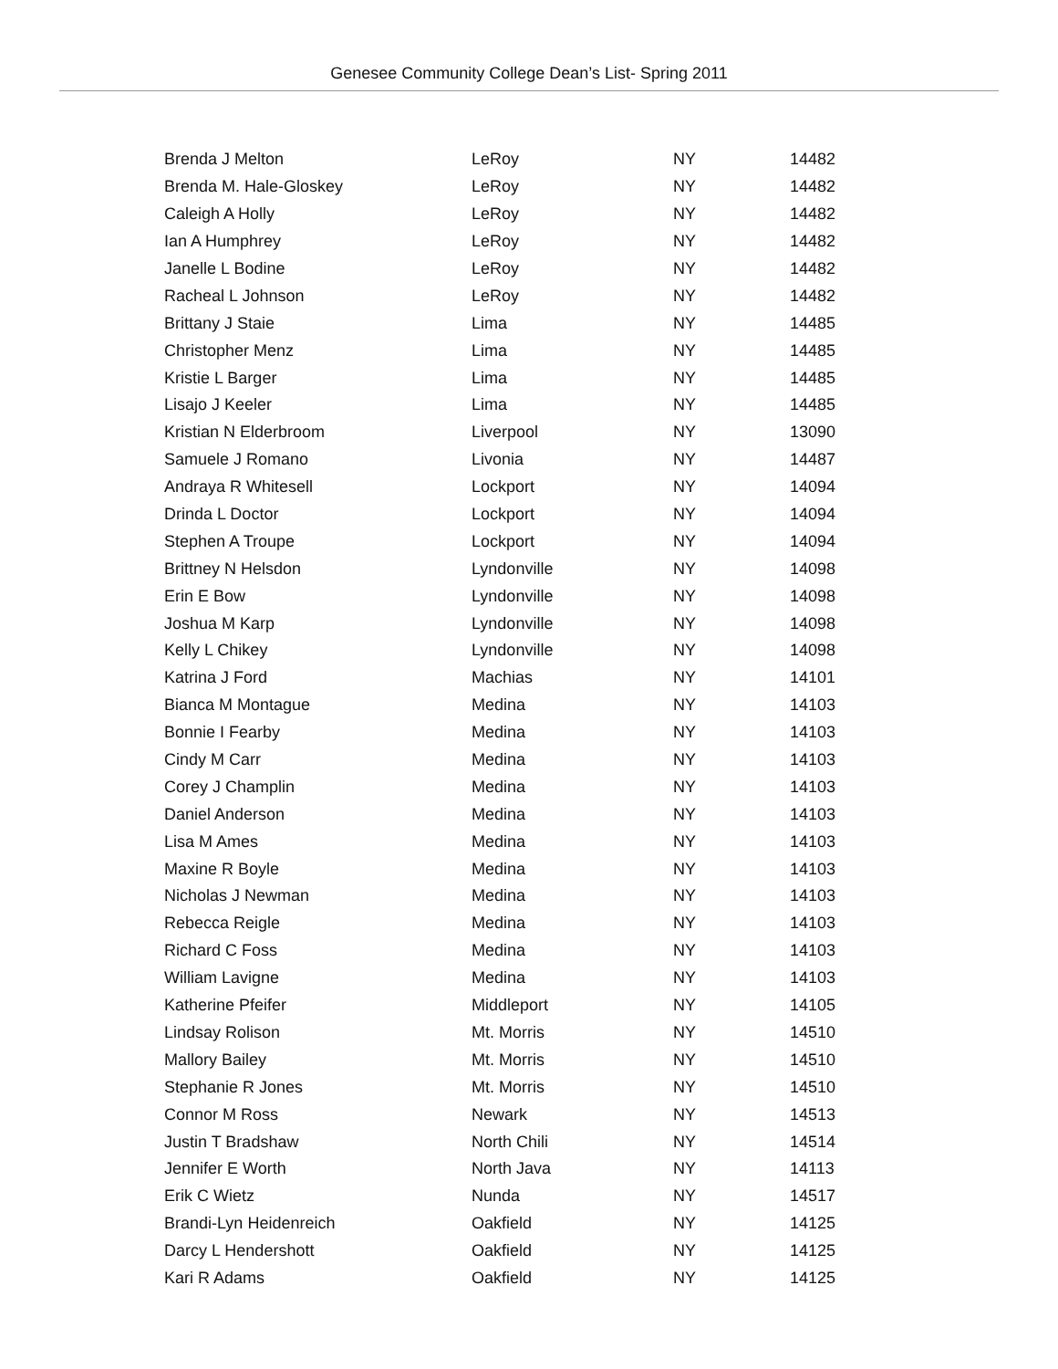Genesee Community College Dean’s List- Spring 2011
| Brenda J Melton | LeRoy | NY | 14482 |
| Brenda M. Hale-Gloskey | LeRoy | NY | 14482 |
| Caleigh A Holly | LeRoy | NY | 14482 |
| Ian A Humphrey | LeRoy | NY | 14482 |
| Janelle L Bodine | LeRoy | NY | 14482 |
| Racheal L Johnson | LeRoy | NY | 14482 |
| Brittany J Staie | Lima | NY | 14485 |
| Christopher Menz | Lima | NY | 14485 |
| Kristie L Barger | Lima | NY | 14485 |
| Lisajo J Keeler | Lima | NY | 14485 |
| Kristian N Elderbroom | Liverpool | NY | 13090 |
| Samuele J Romano | Livonia | NY | 14487 |
| Andraya R Whitesell | Lockport | NY | 14094 |
| Drinda L Doctor | Lockport | NY | 14094 |
| Stephen A Troupe | Lockport | NY | 14094 |
| Brittney N Helsdon | Lyndonville | NY | 14098 |
| Erin E Bow | Lyndonville | NY | 14098 |
| Joshua M Karp | Lyndonville | NY | 14098 |
| Kelly L Chikey | Lyndonville | NY | 14098 |
| Katrina J Ford | Machias | NY | 14101 |
| Bianca M Montague | Medina | NY | 14103 |
| Bonnie I Fearby | Medina | NY | 14103 |
| Cindy M Carr | Medina | NY | 14103 |
| Corey J Champlin | Medina | NY | 14103 |
| Daniel Anderson | Medina | NY | 14103 |
| Lisa M Ames | Medina | NY | 14103 |
| Maxine R Boyle | Medina | NY | 14103 |
| Nicholas J Newman | Medina | NY | 14103 |
| Rebecca Reigle | Medina | NY | 14103 |
| Richard C Foss | Medina | NY | 14103 |
| William Lavigne | Medina | NY | 14103 |
| Katherine Pfeifer | Middleport | NY | 14105 |
| Lindsay Rolison | Mt. Morris | NY | 14510 |
| Mallory Bailey | Mt. Morris | NY | 14510 |
| Stephanie R Jones | Mt. Morris | NY | 14510 |
| Connor M Ross | Newark | NY | 14513 |
| Justin T Bradshaw | North Chili | NY | 14514 |
| Jennifer E Worth | North Java | NY | 14113 |
| Erik C Wietz | Nunda | NY | 14517 |
| Brandi-Lyn Heidenreich | Oakfield | NY | 14125 |
| Darcy L Hendershott | Oakfield | NY | 14125 |
| Kari R Adams | Oakfield | NY | 14125 |